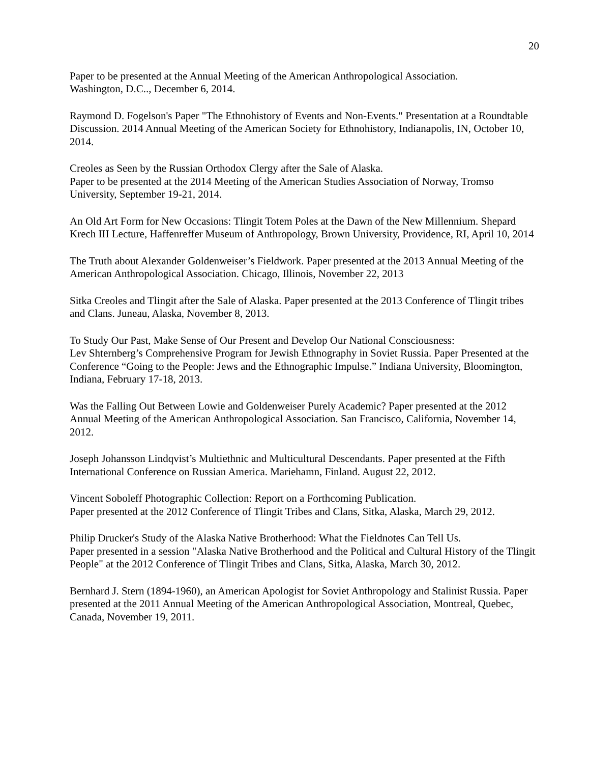20
Paper to be presented at the Annual Meeting of the American Anthropological Association.
Washington, D.C.., December 6, 2014.
Raymond D. Fogelson's Paper "The Ethnohistory of Events and Non-Events." Presentation at a Roundtable Discussion. 2014 Annual Meeting of the American Society for Ethnohistory, Indianapolis, IN, October 10, 2014.
Creoles as Seen by the Russian Orthodox Clergy after the Sale of Alaska.
Paper to be presented at the 2014 Meeting of the American Studies Association of Norway, Tromso University, September 19-21, 2014.
An Old Art Form for New Occasions: Tlingit Totem Poles at the Dawn of the New Millennium. Shepard Krech III Lecture, Haffenreffer Museum of Anthropology, Brown University, Providence, RI, April 10, 2014
The Truth about Alexander Goldenweiser’s Fieldwork. Paper presented at the 2013 Annual Meeting of the American Anthropological Association. Chicago, Illinois, November 22, 2013
Sitka Creoles and Tlingit after the Sale of Alaska. Paper presented at the 2013 Conference of Tlingit tribes and Clans. Juneau, Alaska, November 8, 2013.
To Study Our Past, Make Sense of Our Present and Develop Our National Consciousness:
Lev Shternberg’s Comprehensive Program for Jewish Ethnography in Soviet Russia. Paper Presented at the Conference “Going to the People: Jews and the Ethnographic Impulse.” Indiana University, Bloomington, Indiana, February 17-18, 2013.
Was the Falling Out Between Lowie and Goldenweiser Purely Academic? Paper presented at the 2012 Annual Meeting of the American Anthropological Association. San Francisco, California, November 14, 2012.
Joseph Johansson Lindqvist’s Multiethnic and Multicultural Descendants. Paper presented at the Fifth International Conference on Russian America. Mariehamn, Finland. August 22, 2012.
Vincent Soboleff Photographic Collection: Report on a Forthcoming Publication.
Paper presented at the 2012 Conference of Tlingit Tribes and Clans, Sitka, Alaska, March 29, 2012.
Philip Drucker's Study of the Alaska Native Brotherhood: What the Fieldnotes Can Tell Us.
Paper presented in a session "Alaska Native Brotherhood and the Political and Cultural History of the Tlingit People" at the 2012 Conference of Tlingit Tribes and Clans, Sitka, Alaska, March 30, 2012.
Bernhard J. Stern (1894-1960), an American Apologist for Soviet Anthropology and Stalinist Russia. Paper presented at the 2011 Annual Meeting of the American Anthropological Association, Montreal, Quebec, Canada, November 19, 2011.